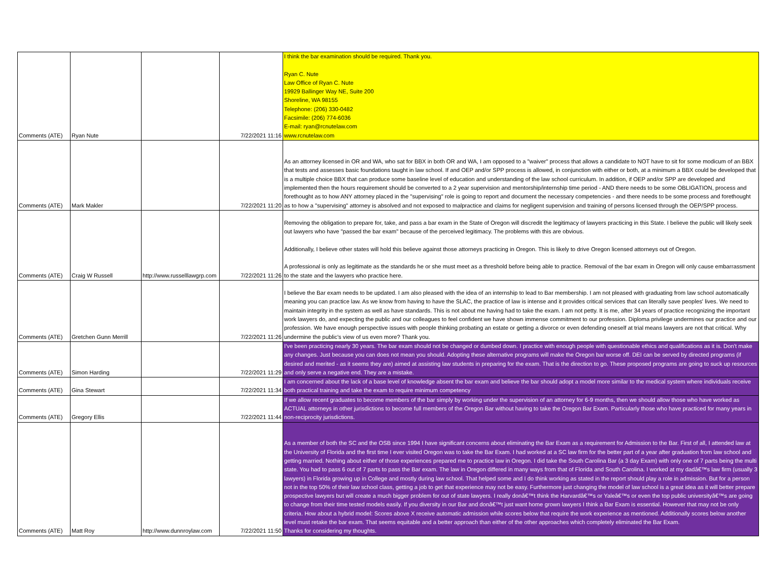| Comments (ATE) | Ryan Nute | | 7/22/2021 11:16 | I think the bar examination should be required. Thank you. Ryan C. Nute Law Office of Ryan C. Nute 19929 Ballinger Way NE, Suite 200 Shoreline, WA 98155 Telephone: (206) 330-0482 Facsimile: (206) 774-6036 E-mail: ryan@rcnutelaw.com www.rcnutelaw.com |
| Comments (ATE) | Mark Makler | | 7/22/2021 11:20 | As an attorney licensed in OR and WA, who sat for BBX in both OR and WA, I am opposed to a "waiver" process that allows a candidate to NOT have to sit for some modicum of an BBX that tests and assesses basic foundations taught in law school. If and OEP and/or SPP process is allowed, in conjunction with either or both, at a minimum a BBX could be developed that is a multiple choice BBX that can produce some baseline level of education and understanding of the law school curriculum. In addition, if OEP and/or SPP are developed and implemented then the hours requirement should be converted to a 2 year supervision and mentorship/internship time period - AND there needs to be some OBLIGATION, process and forethought as to how ANY attorney placed in the "supervising" role is going to report and document the necessary competencies - and there needs to be some process and forethought as to how a "supervising" attorney is absolved and not exposed to malpractice and claims for negligent supervision and training of persons licensed through the OEP/SPP process. |
| Comments (ATE) | Craig W Russell | http://www.russelllawgrp.com | 7/22/2021 11:26 | Removing the obligation to prepare for, take, and pass a bar exam in the State of Oregon will discredit the legitimacy of lawyers practicing in this State. I believe the public will likely seek out lawyers who have "passed the bar exam" because of the perceived legitimacy. The problems with this are obvious. Additionally, I believe other states will hold this believe against those attorneys practicing in Oregon. This is likely to drive Oregon licensed attorneys out of Oregon. A professional is only as legitimate as the standards he or she must meet as a threshold before being able to practice. Removal of the bar exam in Oregon will only cause embarrassment to the state and the lawyers who practice here. |
| Comments (ATE) | Gretchen Gunn Merrill | | 7/22/2021 11:26 | I believe the Bar exam needs to be updated. I am also pleased with the idea of an internship to lead to Bar membership. I am not pleased with graduating from law school automatically meaning you can practice law. As we know from having to have the SLAC, the practice of law is intense and it provides critical services that can literally save peoples' lives. We need to maintain integrity in the system as well as have standards. This is not about me having had to take the exam. I am not petty. It is me, after 34 years of practice recognizing the important work lawyers do, and expecting the public and our colleagues to feel confident we have shown immense commitment to our profession. Diploma privilege undermines our practice and our profession. We have enough perspective issues with people thinking probating an estate or getting a divorce or even defending oneself at trial means lawyers are not that critical. Why undermine the public's view of us even more? Thank you. |
| Comments (ATE) | Simon Harding | | 7/22/2021 11:29 | I've been practicing nearly 30 years. The bar exam should not be changed or dumbed down. I practice with enough people with questionable ethics and qualifications as it is. Don't make any changes. Just because you can does not mean you should. Adopting these alternative programs will make the Oregon bar worse off. DEI can be served by directed programs (if desired and merited - as it seems they are) aimed at assisting law students in preparing for the exam. That is the direction to go. These proposed programs are going to suck up resources and only serve a negative end. They are a mistake. |
| Comments (ATE) | Gina Stewart | | 7/22/2021 11:34 | I am concerned about the lack of a base level of knowledge absent the bar exam and believe the bar should adopt a model more similar to the medical system where individuals receive both practical training and take the exam to require minimum competency |
| Comments (ATE) | Gregory Ellis | | 7/22/2021 11:44 | If we allow recent graduates to become members of the bar simply by working under the supervision of an attorney for 6-9 months, then we should allow those who have worked as ACTUAL attorneys in other jurisdictions to become full members of the Oregon Bar without having to take the Oregon Bar Exam. Particularly those who have practiced for many years in non-reciprocity jurisdictions. |
| Comments (ATE) | Matt Roy | http://www.dunnroylaw.com | 7/22/2021 11:50 | As a member of both the SC and the OSB since 1994 I have significant concerns about eliminating the Bar Exam as a requirement for Admission to the Bar. First of all, I attended law at the University of Florida and the first time I ever visited Oregon was to take the Bar Exam. I had worked at a SC law firm for the better part of a year after graduation from law school and getting married. Nothing about either of those experiences prepared me to practice law in Oregon. I did take the South Carolina Bar (a 3 day Exam) with only one of 7 parts being the multi state. You had to pass 6 out of 7 parts to pass the Bar exam. The law in Oregon differed in many ways from that of Florida and South Carolina. I worked at my dadâ€™s law firm (usually 3 lawyers) in Florida growing up in College and mostly during law school. That helped some and I do think working as stated in the report should play a role in admission. But for a person not in the top 50% of their law school class, getting a job to get that experience may not be easy. Furthermore just changing the model of law school is a great idea as it will better prepare prospective lawyers but will create a much bigger problem for out of state lawyers. I really donâ€™t think the Harvardâ€™s or Yaleâ€™s or even the top public universityâ€™s are going to change from their time tested models easily. If you diversity in our Bar and donâ€™t just want home grown lawyers I think a Bar Exam is essential. However that may not be only criteria. How about a hybrid model: Scores above X receive automatic admission while scores below that require the work experience as mentioned. Additionally scores below another level must retake the bar exam. That seems equitable and a better approach than either of the other approaches which completely eliminated the Bar Exam. Thanks for considering my thoughts. |